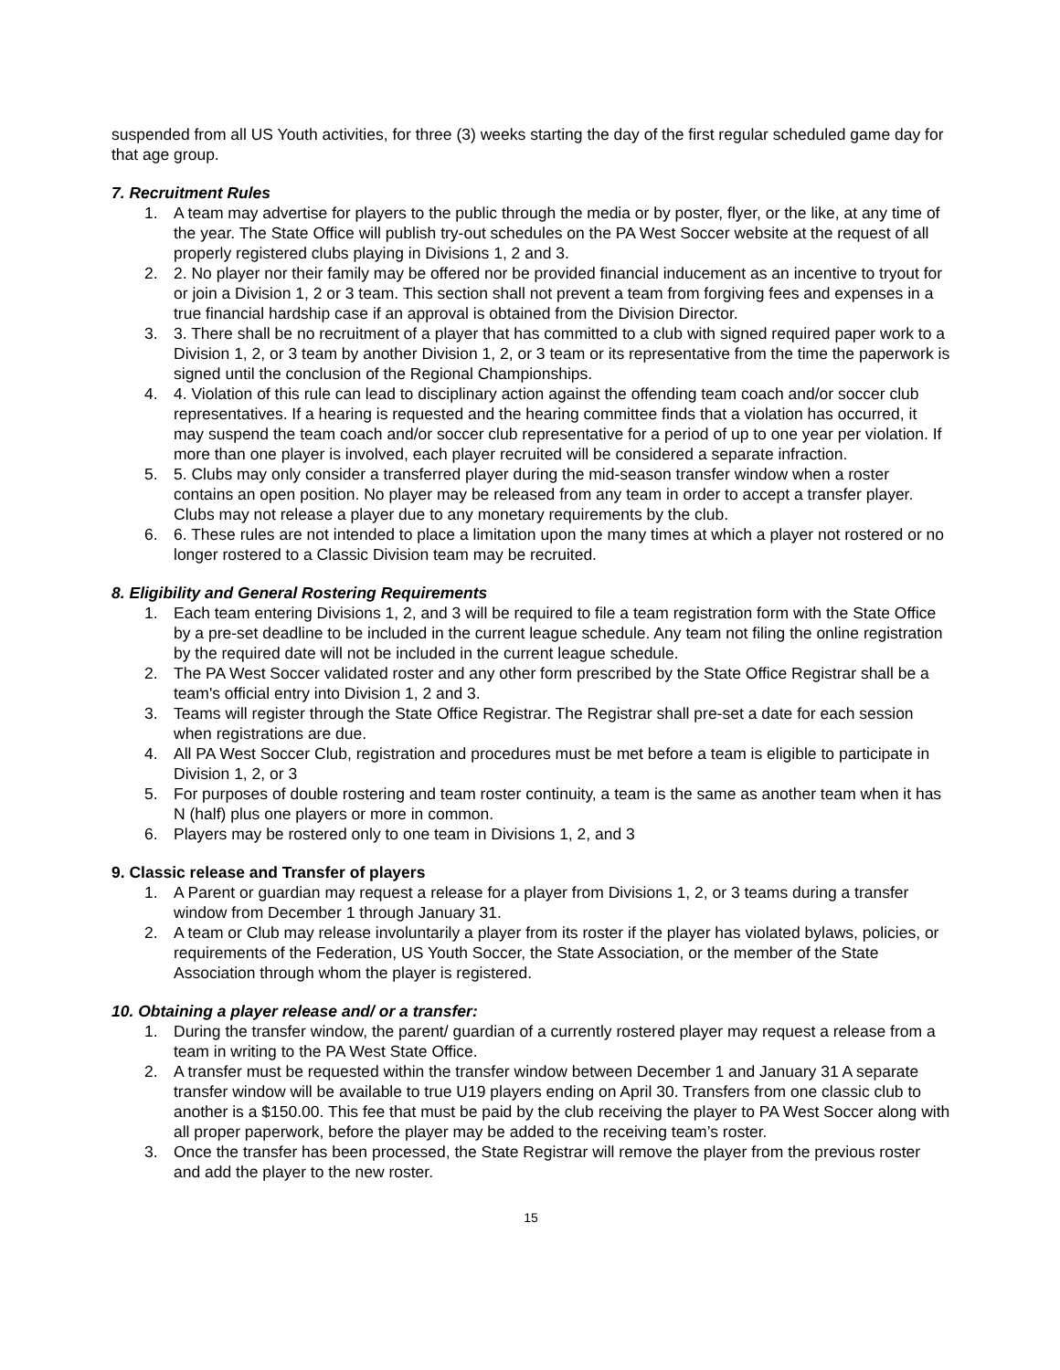suspended from all US Youth activities, for three (3) weeks starting the day of the first regular scheduled game day for that age group.
7. Recruitment Rules
1. A team may advertise for players to the public through the media or by poster, flyer, or the like, at any time of the year. The State Office will publish try-out schedules on the PA West Soccer website at the request of all properly registered clubs playing in Divisions 1, 2 and 3.
2. 2. No player nor their family may be offered nor be provided financial inducement as an incentive to tryout for or join a Division 1, 2 or 3 team. This section shall not prevent a team from forgiving fees and expenses in a true financial hardship case if an approval is obtained from the Division Director.
3. 3. There shall be no recruitment of a player that has committed to a club with signed required paper work to a Division 1, 2, or 3 team by another Division 1, 2, or 3 team or its representative from the time the paperwork is signed until the conclusion of the Regional Championships.
4. 4. Violation of this rule can lead to disciplinary action against the offending team coach and/or soccer club representatives. If a hearing is requested and the hearing committee finds that a violation has occurred, it may suspend the team coach and/or soccer club representative for a period of up to one year per violation. If more than one player is involved, each player recruited will be considered a separate infraction.
5. 5. Clubs may only consider a transferred player during the mid-season transfer window when a roster contains an open position. No player may be released from any team in order to accept a transfer player. Clubs may not release a player due to any monetary requirements by the club.
6. 6. These rules are not intended to place a limitation upon the many times at which a player not rostered or no longer rostered to a Classic Division team may be recruited.
8. Eligibility and General Rostering Requirements
1. Each team entering Divisions 1, 2, and 3 will be required to file a team registration form with the State Office by a pre-set deadline to be included in the current league schedule. Any team not filing the online registration by the required date will not be included in the current league schedule.
2. The PA West Soccer validated roster and any other form prescribed by the State Office Registrar shall be a team's official entry into Division 1, 2 and 3.
3. Teams will register through the State Office Registrar. The Registrar shall pre-set a date for each session when registrations are due.
4. All PA West Soccer Club, registration and procedures must be met before a team is eligible to participate in Division 1, 2, or 3
5. For purposes of double rostering and team roster continuity, a team is the same as another team when it has N (half) plus one players or more in common.
6. Players may be rostered only to one team in Divisions 1, 2, and 3
9. Classic release and Transfer of players
1. A Parent or guardian may request a release for a player from Divisions 1, 2, or 3 teams during a transfer window from December 1 through January 31.
2. A team or Club may release involuntarily a player from its roster if the player has violated bylaws, policies, or requirements of the Federation, US Youth Soccer, the State Association, or the member of the State Association through whom the player is registered.
10. Obtaining a player release and/ or a transfer:
1. During the transfer window, the parent/ guardian of a currently rostered player may request a release from a team in writing to the PA West State Office.
2. A transfer must be requested within the transfer window between December 1 and January 31 A separate transfer window will be available to true U19 players ending on April 30. Transfers from one classic club to another is a $150.00. This fee that must be paid by the club receiving the player to PA West Soccer along with all proper paperwork, before the player may be added to the receiving team’s roster.
3. Once the transfer has been processed, the State Registrar will remove the player from the previous roster and add the player to the new roster.
15